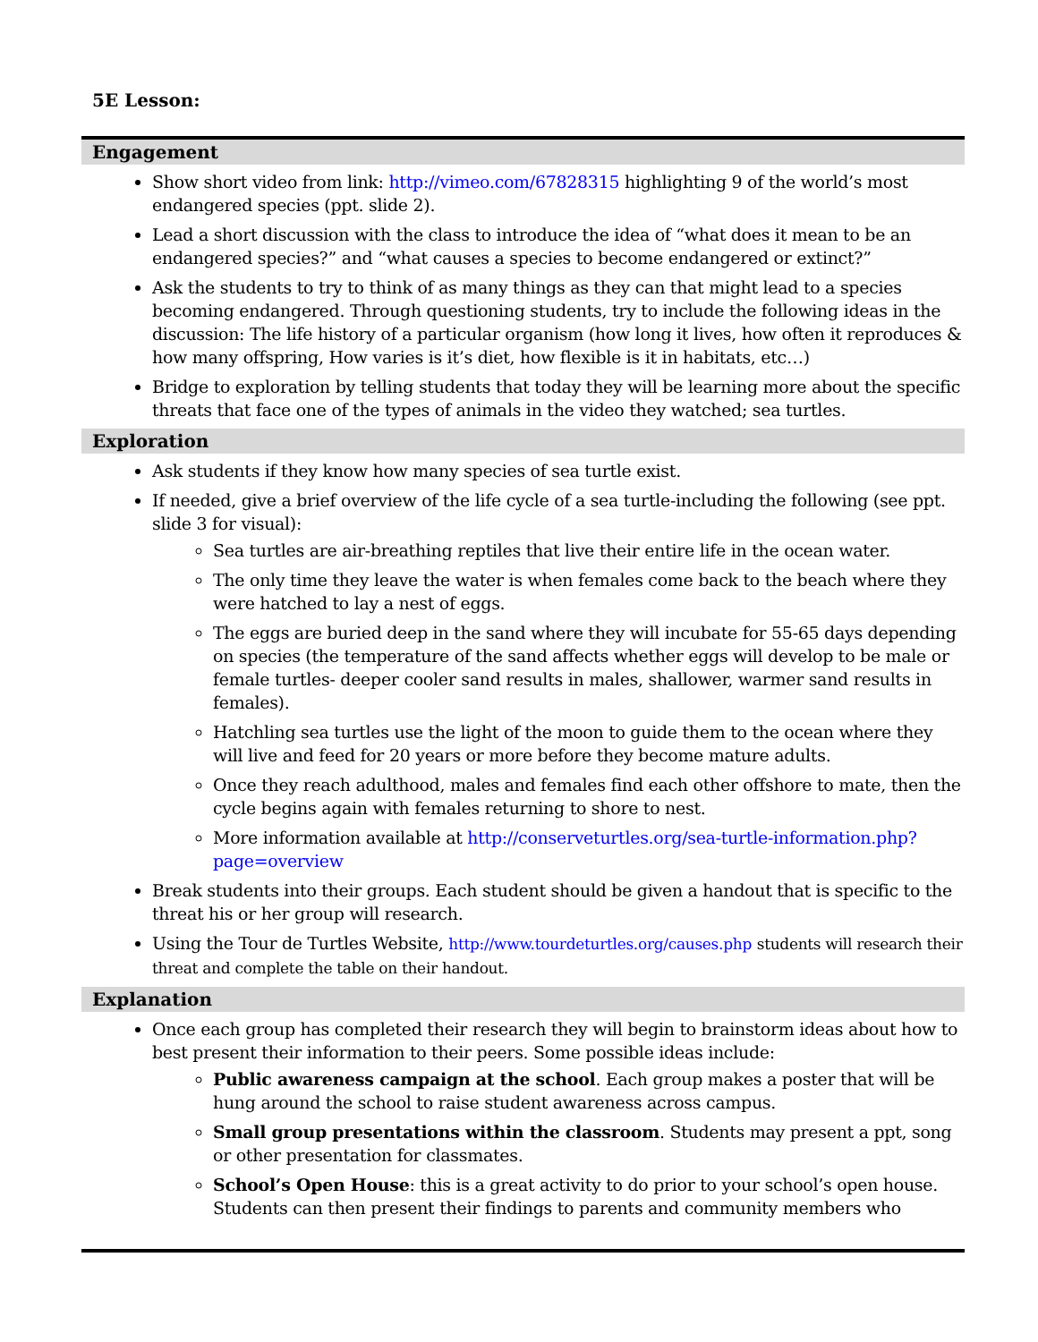5E Lesson:
Engagement
Show short video from link: http://vimeo.com/67828315 highlighting 9 of the world’s most endangered species (ppt. slide 2).
Lead a short discussion with the class to introduce the idea of “what does it mean to be an endangered species?” and “what causes a species to become endangered or extinct?”
Ask the students to try to think of as many things as they can that might lead to a species becoming endangered. Through questioning students, try to include the following ideas in the discussion: The life history of a particular organism (how long it lives, how often it reproduces & how many offspring, How varies is it’s diet, how flexible is it in habitats, etc…)
Bridge to exploration by telling students that today they will be learning more about the specific threats that face one of the types of animals in the video they watched; sea turtles.
Exploration
Ask students if they know how many species of sea turtle exist.
If needed, give a brief overview of the life cycle of a sea turtle-including the following (see ppt. slide 3 for visual):
Sea turtles are air-breathing reptiles that live their entire life in the ocean water.
The only time they leave the water is when females come back to the beach where they were hatched to lay a nest of eggs.
The eggs are buried deep in the sand where they will incubate for 55-65 days depending on species (the temperature of the sand affects whether eggs will develop to be male or female turtles- deeper cooler sand results in males, shallower, warmer sand results in females).
Hatchling sea turtles use the light of the moon to guide them to the ocean where they will live and feed for 20 years or more before they become mature adults.
Once they reach adulthood, males and females find each other offshore to mate, then the cycle begins again with females returning to shore to nest.
More information available at http://conserveturtles.org/sea-turtle-information.php?page=overview
Break students into their groups. Each student should be given a handout that is specific to the threat his or her group will research.
Using the Tour de Turtles Website, http://www.tourdeturtles.org/causes.php students will research their threat and complete the table on their handout.
Explanation
Once each group has completed their research they will begin to brainstorm ideas about how to best present their information to their peers. Some possible ideas include:
Public awareness campaign at the school. Each group makes a poster that will be hung around the school to raise student awareness across campus.
Small group presentations within the classroom. Students may present a ppt, song or other presentation for classmates.
School’s Open House: this is a great activity to do prior to your school’s open house. Students can then present their findings to parents and community members who